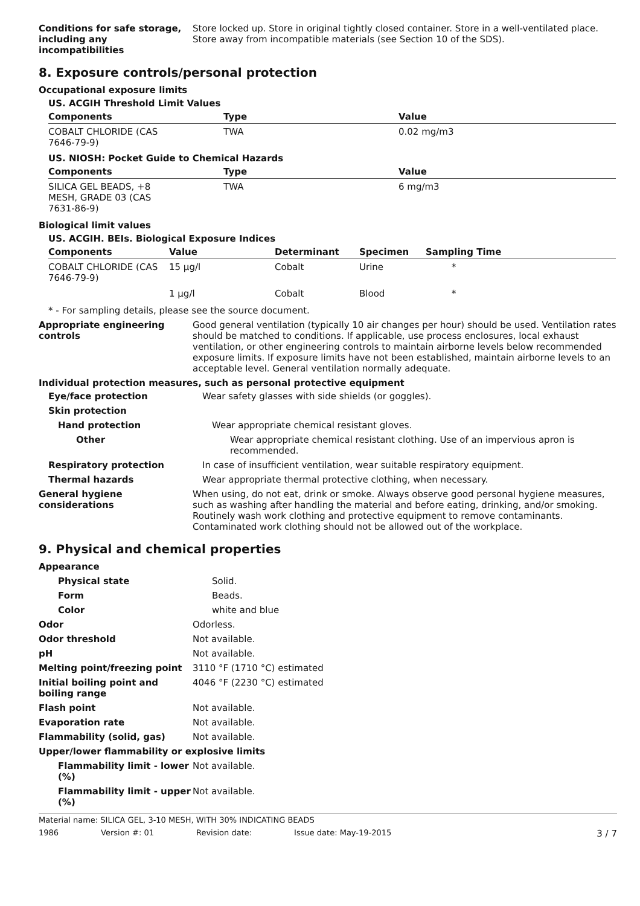Conditions for safe storage, including any incompatibilities
Store locked up. Store in original tightly closed container. Store in a well-ventilated place. Store away from incompatible materials (see Section 10 of the SDS).
8. Exposure controls/personal protection
Occupational exposure limits
US. ACGIH Threshold Limit Values
| Components | Type | Value |
| --- | --- | --- |
| COBALT CHLORIDE (CAS 7646-79-9) | TWA | 0.02 mg/m3 |
US. NIOSH: Pocket Guide to Chemical Hazards
| Components | Type | Value |
| --- | --- | --- |
| SILICA GEL BEADS, +8 MESH, GRADE 03 (CAS 7631-86-9) | TWA | 6 mg/m3 |
Biological limit values
US. ACGIH. BEIs. Biological Exposure Indices
| Components | Value | Determinant | Specimen | Sampling Time |
| --- | --- | --- | --- | --- |
| COBALT CHLORIDE (CAS 7646-79-9) | 15 µg/l | Cobalt | Urine | * |
| | 1 µg/l | Cobalt | Blood | * |
* - For sampling details, please see the source document.
Appropriate engineering controls
Good general ventilation (typically 10 air changes per hour) should be used. Ventilation rates should be matched to conditions. If applicable, use process enclosures, local exhaust ventilation, or other engineering controls to maintain airborne levels below recommended exposure limits. If exposure limits have not been established, maintain airborne levels to an acceptable level. General ventilation normally adequate.
Individual protection measures, such as personal protective equipment
Eye/face protection Wear safety glasses with side shields (or goggles).
Skin protection
Hand protection Wear appropriate chemical resistant gloves.
Other Wear appropriate chemical resistant clothing. Use of an impervious apron is recommended.
Respiratory protection In case of insufficient ventilation, wear suitable respiratory equipment.
Thermal hazards Wear appropriate thermal protective clothing, when necessary.
General hygiene considerations
When using, do not eat, drink or smoke. Always observe good personal hygiene measures, such as washing after handling the material and before eating, drinking, and/or smoking. Routinely wash work clothing and protective equipment to remove contaminants. Contaminated work clothing should not be allowed out of the workplace.
9. Physical and chemical properties
Appearance
Physical state Solid.
Form Beads.
Color white and blue
Odor Odorless.
Odor threshold Not available.
pH Not available.
Melting point/freezing point 3110 °F (1710 °C) estimated
Initial boiling point and boiling range
4046 °F (2230 °C) estimated
Flash point Not available.
Evaporation rate Not available.
Flammability (solid, gas) Not available.
Upper/lower flammability or explosive limits
Flammability limit - lower (%)
Not available.
Flammability limit - upper (%)
Not available.
Material name: SILICA GEL, 3-10 MESH, WITH 30% INDICATING BEADS
1986 Version #: 01 Revision date: Issue date: May-19-2015 3 / 7